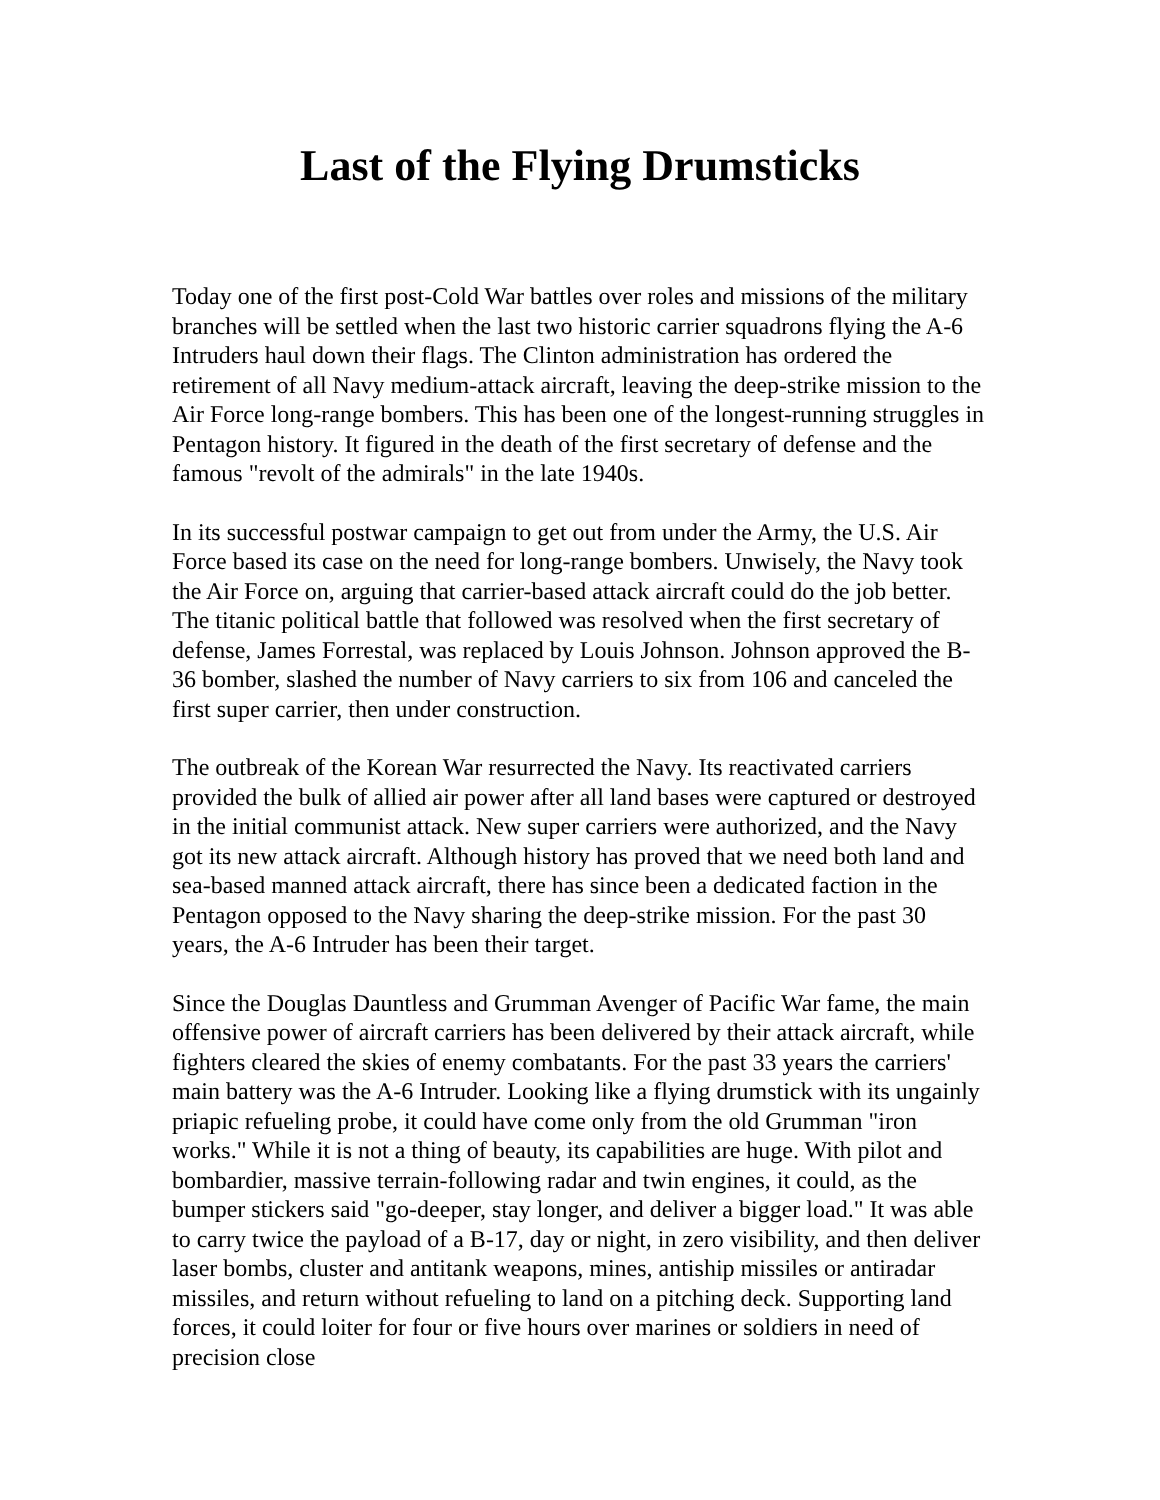Last of the Flying Drumsticks
Today one of the first post-Cold War battles over roles and missions of the military branches will be settled when the last two historic carrier squadrons flying the A-6 Intruders haul down their flags. The Clinton administration has ordered the retirement of all Navy medium-attack aircraft, leaving the deep-strike mission to the Air Force long-range bombers. This has been one of the longest-running struggles in Pentagon history. It figured in the death of the first secretary of defense and the famous "revolt of the admirals" in the late 1940s.
In its successful postwar campaign to get out from under the Army, the U.S. Air Force based its case on the need for long-range bombers. Unwisely, the Navy took the Air Force on, arguing that carrier-based attack aircraft could do the job better. The titanic political battle that followed was resolved when the first secretary of defense, James Forrestal, was replaced by Louis Johnson. Johnson approved the B-36 bomber, slashed the number of Navy carriers to six from 106 and canceled the first super carrier, then under construction.
The outbreak of the Korean War resurrected the Navy. Its reactivated carriers provided the bulk of allied air power after all land bases were captured or destroyed in the initial communist attack. New super carriers were authorized, and the Navy got its new attack aircraft. Although history has proved that we need both land and sea-based manned attack aircraft, there has since been a dedicated faction in the Pentagon opposed to the Navy sharing the deep-strike mission. For the past 30 years, the A-6 Intruder has been their target.
Since the Douglas Dauntless and Grumman Avenger of Pacific War fame, the main offensive power of aircraft carriers has been delivered by their attack aircraft, while fighters cleared the skies of enemy combatants. For the past 33 years the carriers' main battery was the A-6 Intruder. Looking like a flying drumstick with its ungainly priapic refueling probe, it could have come only from the old Grumman "iron works." While it is not a thing of beauty, its capabilities are huge. With pilot and bombardier, massive terrain-following radar and twin engines, it could, as the bumper stickers said "go-deeper, stay longer, and deliver a bigger load." It was able to carry twice the payload of a B-17, day or night, in zero visibility, and then deliver laser bombs, cluster and antitank weapons, mines, antiship missiles or antiradar missiles, and return without refueling to land on a pitching deck. Supporting land forces, it could loiter for four or five hours over marines or soldiers in need of precision close